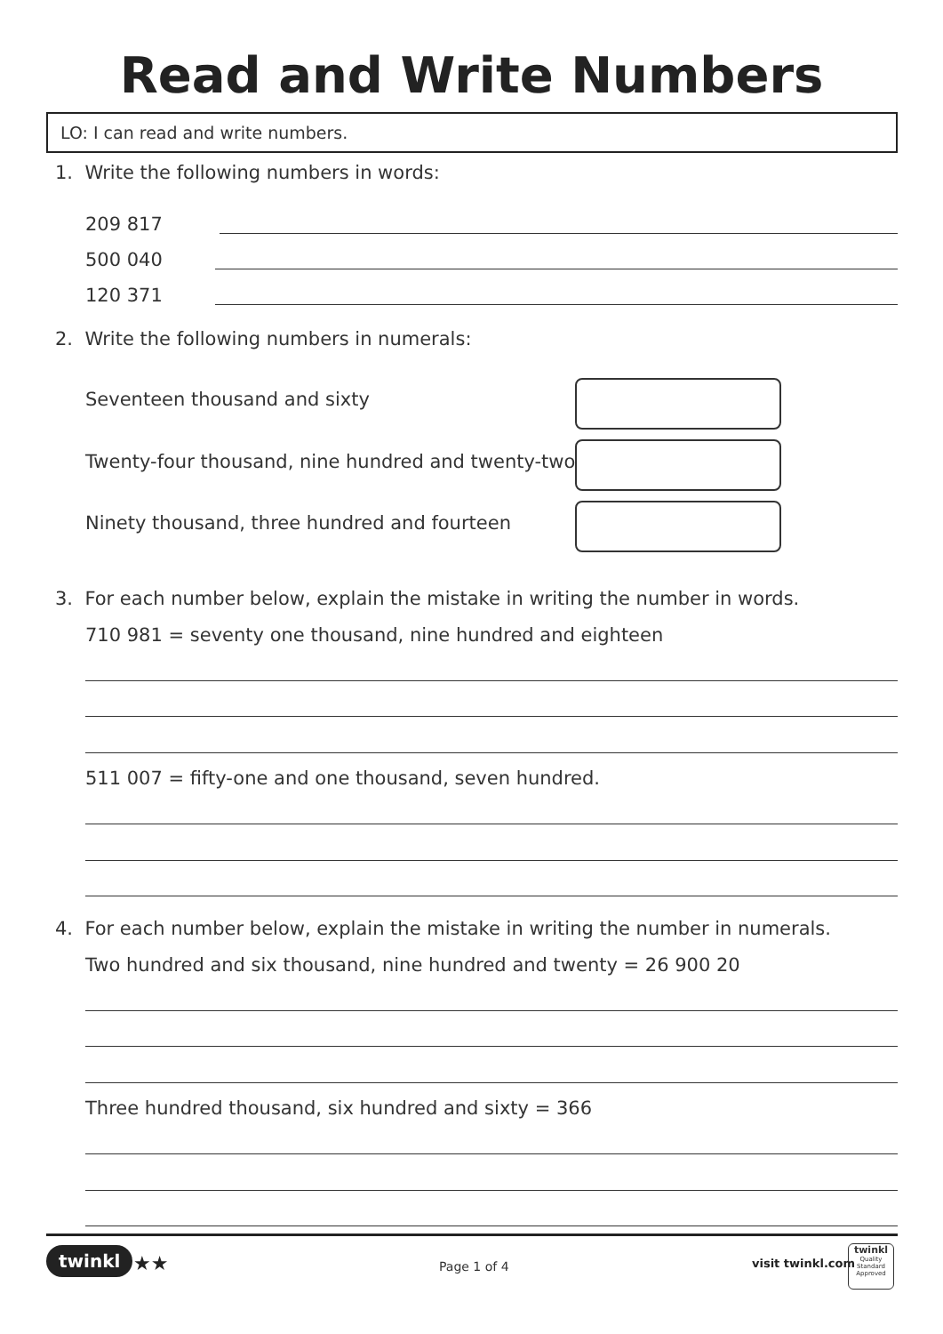Read and Write Numbers
LO: I can read and write numbers.
1. Write the following numbers in words:
209 817
500 040
120 371
2. Write the following numbers in numerals:
Seventeen thousand and sixty
Twenty-four thousand, nine hundred and twenty-two
Ninety thousand, three hundred and fourteen
3. For each number below, explain the mistake in writing the number in words.
710 981 = seventy one thousand, nine hundred and eighteen
511 007 = fifty-one and one thousand, seven hundred.
4. For each number below, explain the mistake in writing the number in numerals.
Two hundred and six thousand, nine hundred and twenty = 26 900 20
Three hundred thousand, six hundred and sixty = 366
twinkl ★★ Page 1 of 4 visit twinkl.com
twinkl
Quality Standard Approved